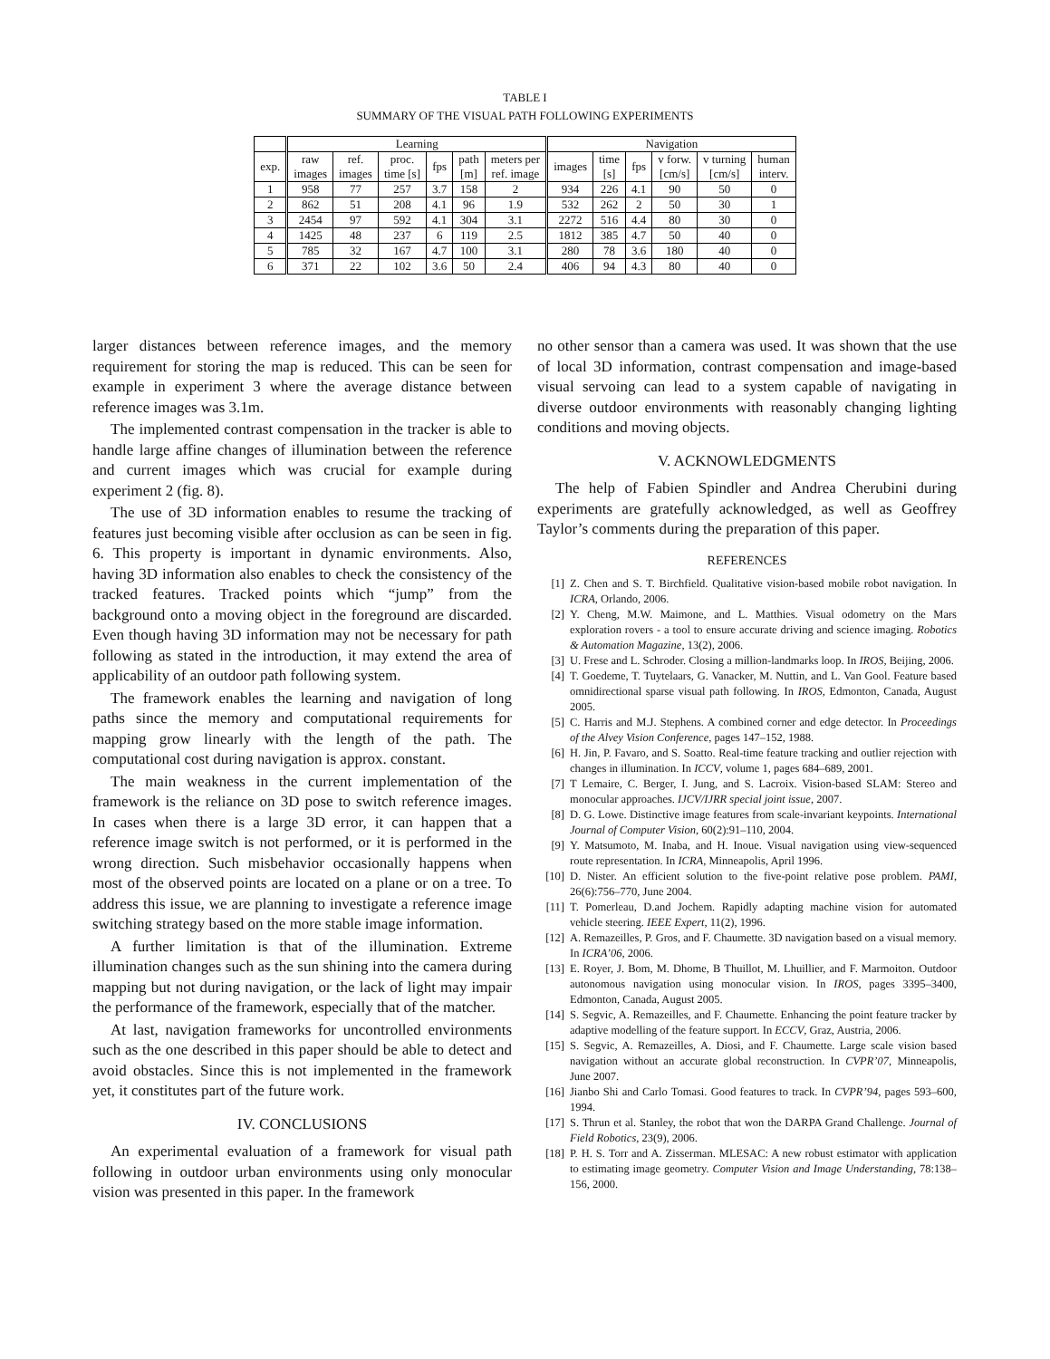TABLE I
SUMMARY OF THE VISUAL PATH FOLLOWING EXPERIMENTS
| | Learning | | | | | | Navigation | | | | | |
| --- | --- | --- | --- | --- | --- | --- | --- | --- | --- | --- | --- | --- |
| exp. | raw images | ref. images | proc. time [s] | fps | path [m] | meters per ref. image | images | time [s] | fps | v forw. [cm/s] | v turning [cm/s] | human interv. |
| 1 | 958 | 77 | 257 | 3.7 | 158 | 2 | 934 | 226 | 4.1 | 90 | 50 | 0 |
| 2 | 862 | 51 | 208 | 4.1 | 96 | 1.9 | 532 | 262 | 2 | 50 | 30 | 1 |
| 3 | 2454 | 97 | 592 | 4.1 | 304 | 3.1 | 2272 | 516 | 4.4 | 80 | 30 | 0 |
| 4 | 1425 | 48 | 237 | 6 | 119 | 2.5 | 1812 | 385 | 4.7 | 50 | 40 | 0 |
| 5 | 785 | 32 | 167 | 4.7 | 100 | 3.1 | 280 | 78 | 3.6 | 180 | 40 | 0 |
| 6 | 371 | 22 | 102 | 3.6 | 50 | 2.4 | 406 | 94 | 4.3 | 80 | 40 | 0 |
larger distances between reference images, and the memory requirement for storing the map is reduced. This can be seen for example in experiment 3 where the average distance between reference images was 3.1m.
The implemented contrast compensation in the tracker is able to handle large affine changes of illumination between the reference and current images which was crucial for example during experiment 2 (fig. 8).
The use of 3D information enables to resume the tracking of features just becoming visible after occlusion as can be seen in fig. 6. This property is important in dynamic environments. Also, having 3D information also enables to check the consistency of the tracked features. Tracked points which “jump” from the background onto a moving object in the foreground are discarded. Even though having 3D information may not be necessary for path following as stated in the introduction, it may extend the area of applicability of an outdoor path following system.
The framework enables the learning and navigation of long paths since the memory and computational requirements for mapping grow linearly with the length of the path. The computational cost during navigation is approx. constant.
The main weakness in the current implementation of the framework is the reliance on 3D pose to switch reference images. In cases when there is a large 3D error, it can happen that a reference image switch is not performed, or it is performed in the wrong direction. Such misbehavior occasionally happens when most of the observed points are located on a plane or on a tree. To address this issue, we are planning to investigate a reference image switching strategy based on the more stable image information.
A further limitation is that of the illumination. Extreme illumination changes such as the sun shining into the camera during mapping but not during navigation, or the lack of light may impair the performance of the framework, especially that of the matcher.
At last, navigation frameworks for uncontrolled environments such as the one described in this paper should be able to detect and avoid obstacles. Since this is not implemented in the framework yet, it constitutes part of the future work.
IV. CONCLUSIONS
An experimental evaluation of a framework for visual path following in outdoor urban environments using only monocular vision was presented in this paper. In the framework
no other sensor than a camera was used. It was shown that the use of local 3D information, contrast compensation and image-based visual servoing can lead to a system capable of navigating in diverse outdoor environments with reasonably changing lighting conditions and moving objects.
V. ACKNOWLEDGMENTS
The help of Fabien Spindler and Andrea Cherubini during experiments are gratefully acknowledged, as well as Geoffrey Taylor’s comments during the preparation of this paper.
REFERENCES
[1] Z. Chen and S. T. Birchfield. Qualitative vision-based mobile robot navigation. In ICRA, Orlando, 2006.
[2] Y. Cheng, M.W. Maimone, and L. Matthies. Visual odometry on the Mars exploration rovers - a tool to ensure accurate driving and science imaging. Robotics & Automation Magazine, 13(2), 2006.
[3] U. Frese and L. Schroder. Closing a million-landmarks loop. In IROS, Beijing, 2006.
[4] T. Goedeme, T. Tuytelaars, G. Vanacker, M. Nuttin, and L. Van Gool. Feature based omnidirectional sparse visual path following. In IROS, Edmonton, Canada, August 2005.
[5] C. Harris and M.J. Stephens. A combined corner and edge detector. In Proceedings of the Alvey Vision Conference, pages 147–152, 1988.
[6] H. Jin, P. Favaro, and S. Soatto. Real-time feature tracking and outlier rejection with changes in illumination. In ICCV, volume 1, pages 684–689, 2001.
[7] T Lemaire, C. Berger, I. Jung, and S. Lacroix. Vision-based SLAM: Stereo and monocular approaches. IJCV/IJRR special joint issue, 2007.
[8] D. G. Lowe. Distinctive image features from scale-invariant keypoints. International Journal of Computer Vision, 60(2):91–110, 2004.
[9] Y. Matsumoto, M. Inaba, and H. Inoue. Visual navigation using view-sequenced route representation. In ICRA, Minneapolis, April 1996.
[10] D. Nister. An efficient solution to the five-point relative pose problem. PAMI, 26(6):756–770, June 2004.
[11] T. Pomerleau, D.and Jochem. Rapidly adapting machine vision for automated vehicle steering. IEEE Expert, 11(2), 1996.
[12] A. Remazeilles, P. Gros, and F. Chaumette. 3D navigation based on a visual memory. In ICRA’06, 2006.
[13] E. Royer, J. Bom, M. Dhome, B Thuillot, M. Lhuillier, and F. Marmoiton. Outdoor autonomous navigation using monocular vision. In IROS, pages 3395–3400, Edmonton, Canada, August 2005.
[14] S. Segvic, A. Remazeilles, and F. Chaumette. Enhancing the point feature tracker by adaptive modelling of the feature support. In ECCV, Graz, Austria, 2006.
[15] S. Segvic, A. Remazeilles, A. Diosi, and F. Chaumette. Large scale vision based navigation without an accurate global reconstruction. In CVPR’07, Minneapolis, June 2007.
[16] Jianbo Shi and Carlo Tomasi. Good features to track. In CVPR’94, pages 593–600, 1994.
[17] S. Thrun et al. Stanley, the robot that won the DARPA Grand Challenge. Journal of Field Robotics, 23(9), 2006.
[18] P. H. S. Torr and A. Zisserman. MLESAC: A new robust estimator with application to estimating image geometry. Computer Vision and Image Understanding, 78:138–156, 2000.